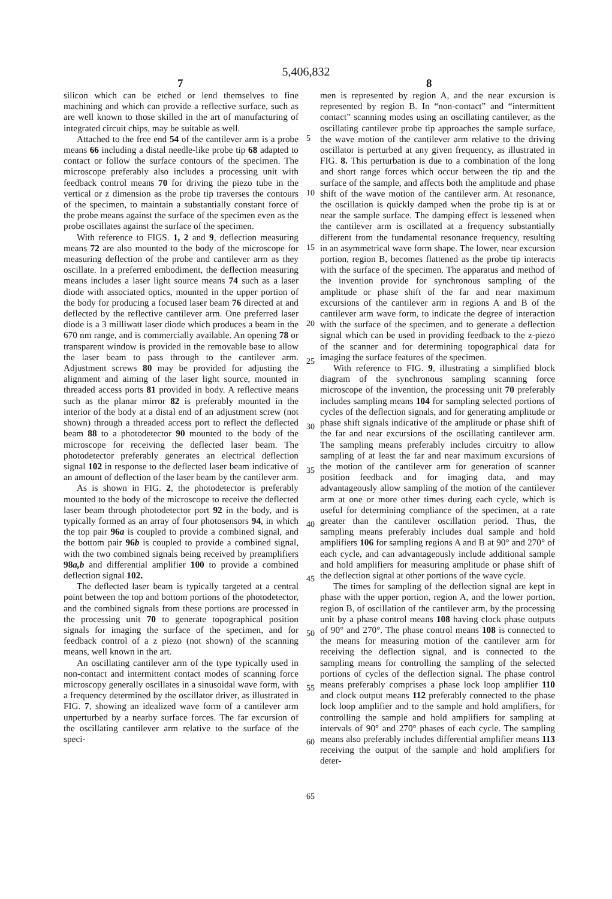5,406,832
7 8
silicon which can be etched or lend themselves to fine machining and which can provide a reflective surface, such as are well known to those skilled in the art of manufacturing of integrated circuit chips, may be suitable as well.
Attached to the free end 54 of the cantilever arm is a probe means 66 including a distal needle-like probe tip 68 adapted to contact or follow the surface contours of the specimen. The microscope preferably also includes a processing unit with feedback control means 70 for driving the piezo tube in the vertical or z dimension as the probe tip traverses the contours of the specimen, to maintain a substantially constant force of the probe means against the surface of the specimen even as the probe oscillates against the surface of the specimen.
With reference to FIGS. 1, 2 and 9, deflection measuring means 72 are also mounted to the body of the microscope for measuring deflection of the probe and cantilever arm as they oscillate. In a preferred embodiment, the deflection measuring means includes a laser light source means 74 such as a laser diode with associated optics, mounted in the upper portion of the body for producing a focused laser beam 76 directed at and deflected by the reflective cantilever arm. One preferred laser diode is a 3 milliwatt laser diode which produces a beam in the 670 nm range, and is commercially available. An opening 78 or transparent window is provided in the removable base to allow the laser beam to pass through to the cantilever arm. Adjustment screws 80 may be provided for adjusting the alignment and aiming of the laser light source, mounted in threaded access ports 81 provided in body. A reflective means such as the planar mirror 82 is preferably mounted in the interior of the body at a distal end of an adjustment screw (not shown) through a threaded access port to reflect the deflected beam 88 to a photodetector 90 mounted to the body of the microscope for receiving the deflected laser beam. The photodetector preferably generates an electrical deflection signal 102 in response to the deflected laser beam indicative of an amount of deflection of the laser beam by the cantilever arm.
As is shown in FIG. 2, the photodetector is preferably mounted to the body of the microscope to receive the deflected laser beam through photodetector port 92 in the body, and is typically formed as an array of four photosensors 94, in which the top pair 96a is coupled to provide a combined signal, and the bottom pair 96b is coupled to provide a combined signal, with the two combined signals being received by preamplifiers 98a,b and differential amplifier 100 to provide a combined deflection signal 102.
The deflected laser beam is typically targeted at a central point between the top and bottom portions of the photodetector, and the combined signals from these portions are processed in the processing unit 70 to generate topographical position signals for imaging the surface of the specimen, and for feedback control of a z piezo (not shown) of the scanning means, well known in the art.
An oscillating cantilever arm of the type typically used in non-contact and intermittent contact modes of scanning force microscopy generally oscillates in a sinusoidal wave form, with a frequency determined by the oscillator driver, as illustrated in FIG. 7, showing an idealized wave form of a cantilever arm unperturbed by a nearby surface forces. The far excursion of the oscillating cantilever arm relative to the surface of the speci-
men is represented by region A, and the near excursion is represented by region B. In “non-contact” and “intermittent contact” scanning modes using an oscillating cantilever, as the oscillating cantilever probe tip approaches the sample surface, the wave motion of the cantilever arm relative to the driving oscillator is perturbed at any given frequency, as illustrated in FIG. 8. This perturbation is due to a combination of the long and short range forces which occur between the tip and the surface of the sample, and affects both the amplitude and phase shift of the wave motion of the cantilever arm. At resonance, the oscillation is quickly damped when the probe tip is at or near the sample surface. The damping effect is lessened when the cantilever arm is oscillated at a frequency substantially different from the fundamental resonance frequency, resulting in an asymmetrical wave form shape. The lower, near excursion portion, region B, becomes flattened as the probe tip interacts with the surface of the specimen. The apparatus and method of the invention provide for synchronous sampling of the amplitude or phase shift of the far and near maximum excursions of the cantilever arm in regions A and B of the cantilever arm wave form, to indicate the degree of interaction with the surface of the specimen, and to generate a deflection signal which can be used in providing feedback to the z-piezo of the scanner and for determining topographical data for imaging the surface features of the specimen.
With reference to FIG. 9, illustrating a simplified block diagram of the synchronous sampling scanning force microscope of the invention, the processing unit 70 preferably includes sampling means 104 for sampling selected portions of cycles of the deflection signals, and for generating amplitude or phase shift signals indicative of the amplitude or phase shift of the far and near excursions of the oscillating cantilever arm. The sampling means preferably includes circuitry to allow sampling of at least the far and near maximum excursions of the motion of the cantilever arm for generation of scanner position feedback and for imaging data, and may advantageously allow sampling of the motion of the cantilever arm at one or more other times during each cycle, which is useful for determining compliance of the specimen, at a rate greater than the cantilever oscillation period. Thus, the sampling means preferably includes dual sample and hold amplifiers 106 for sampling regions A and B at 90° and 270° of each cycle, and can advantageously include additional sample and hold amplifiers for measuring amplitude or phase shift of the deflection signal at other portions of the wave cycle.
The times for sampling of the deflection signal are kept in phase with the upper portion, region A, and the lower portion, region B, of oscillation of the cantilever arm, by the processing unit by a phase control means 108 having clock phase outputs of 90° and 270°. The phase control means 108 is connected to the means for measuring motion of the cantilever arm for receiving the deflection signal, and is connected to the sampling means for controlling the sampling of the selected portions of cycles of the deflection signal. The phase control means preferably comprises a phase lock loop amplifier 110 and clock output means 112 preferably connected to the phase lock loop amplifier and to the sample and hold amplifiers, for controlling the sample and hold amplifiers for sampling at intervals of 90° and 270° phases of each cycle. The sampling means also preferably includes differential amplifier means 113 receiving the output of the sample and hold amplifiers for deter-
5
10
15
20
25
30
35
40
45
50
55
60
65